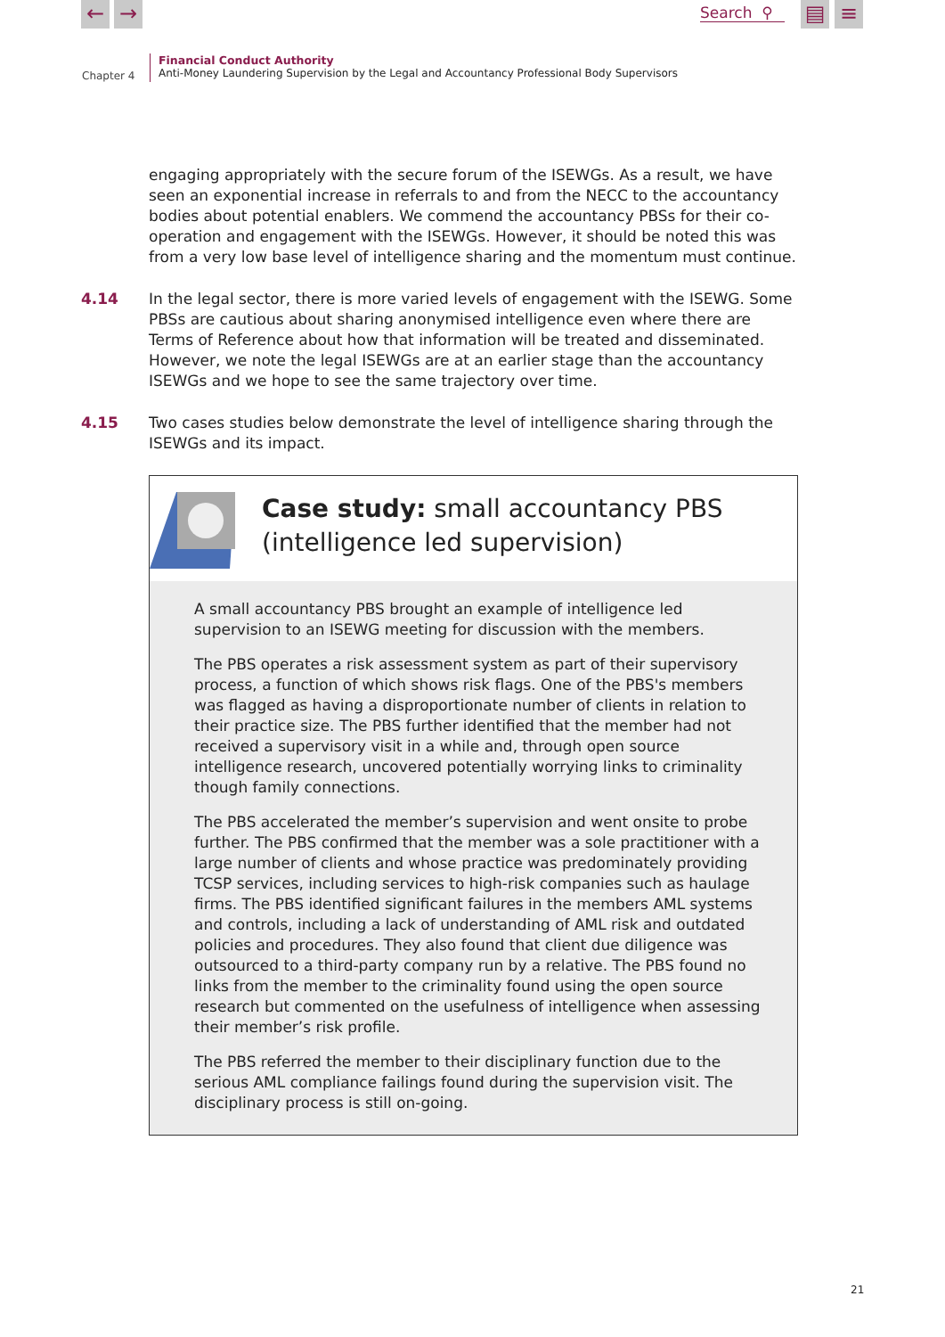← → Search ⚲ ▤ ≡
Chapter 4
Financial Conduct Authority
Anti-Money Laundering Supervision by the Legal and Accountancy Professional Body Supervisors
engaging appropriately with the secure forum of the ISEWGs. As a result, we have seen an exponential increase in referrals to and from the NECC to the accountancy bodies about potential enablers. We commend the accountancy PBSs for their co-operation and engagement with the ISEWGs. However, it should be noted this was from a very low base level of intelligence sharing and the momentum must continue.
4.14 In the legal sector, there is more varied levels of engagement with the ISEWG. Some PBSs are cautious about sharing anonymised intelligence even where there are Terms of Reference about how that information will be treated and disseminated. However, we note the legal ISEWGs are at an earlier stage than the accountancy ISEWGs and we hope to see the same trajectory over time.
4.15 Two cases studies below demonstrate the level of intelligence sharing through the ISEWGs and its impact.
Case study: small accountancy PBS
(intelligence led supervision)
A small accountancy PBS brought an example of intelligence led supervision to an ISEWG meeting for discussion with the members.
The PBS operates a risk assessment system as part of their supervisory process, a function of which shows risk flags. One of the PBS's members was flagged as having a disproportionate number of clients in relation to their practice size. The PBS further identified that the member had not received a supervisory visit in a while and, through open source intelligence research, uncovered potentially worrying links to criminality though family connections.
The PBS accelerated the member’s supervision and went onsite to probe further. The PBS confirmed that the member was a sole practitioner with a large number of clients and whose practice was predominately providing TCSP services, including services to high-risk companies such as haulage firms. The PBS identified significant failures in the members AML systems and controls, including a lack of understanding of AML risk and outdated policies and procedures. They also found that client due diligence was outsourced to a third-party company run by a relative. The PBS found no links from the member to the criminality found using the open source research but commented on the usefulness of intelligence when assessing their member’s risk profile.
The PBS referred the member to their disciplinary function due to the serious AML compliance failings found during the supervision visit. The disciplinary process is still on-going.
21